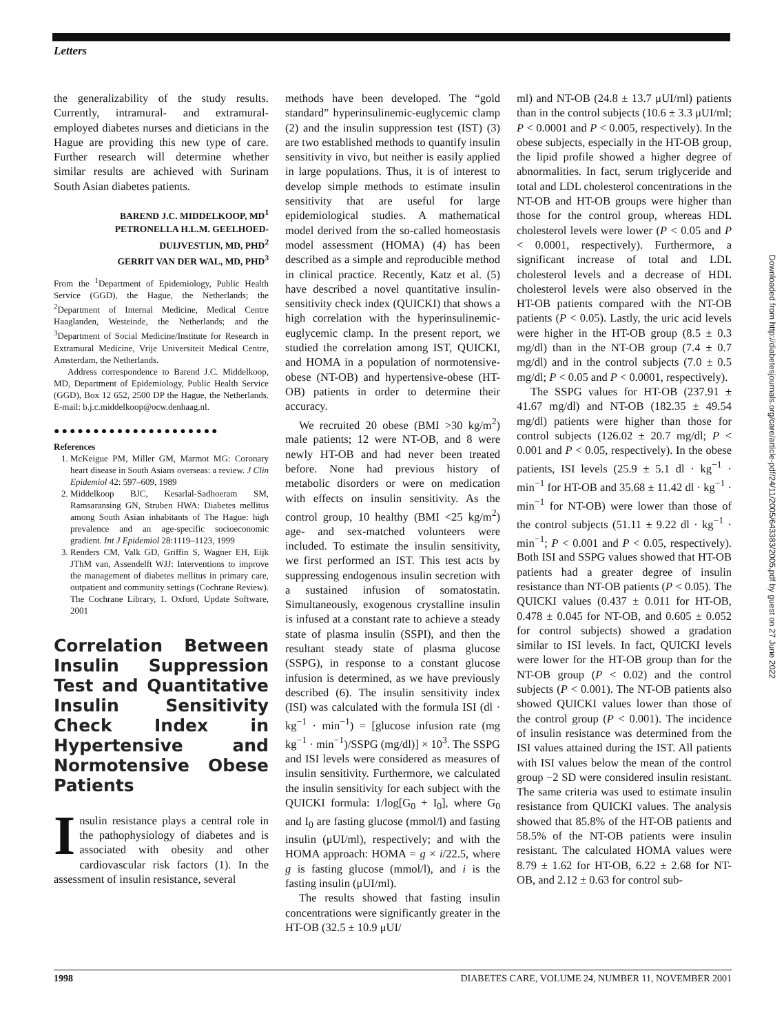Letters
Downloaded from http://diabetesjournals.org/care/article-pdf/24/11/2005/643383/2005.pdf by guest on 27 June 2022
the generalizability of the study results. Currently, intramural- and extramural-employed diabetes nurses and dieticians in the Hague are providing this new type of care. Further research will determine whether similar results are achieved with Surinam South Asian diabetes patients.
BAREND J.C. MIDDELKOOP, MD<sup>1</sup>
PETRONELLA H.L.M. GEELHOED-DUIJVESTIJN, MD, PHD<sup>2</sup>
GERRIT VAN DER WAL, MD, PHD<sup>3</sup>
From the <sup>1</sup>Department of Epidemiology, Public Health Service (GGD), the Hague, the Netherlands; the <sup>2</sup>Department of Internal Medicine, Medical Centre Haaglanden, Westeinde, the Netherlands; and the <sup>3</sup>Department of Social Medicine/Institute for Research in Extramural Medicine, Vrije Universiteit Medical Centre, Amsterdam, the Netherlands.
Address correspondence to Barend J.C. Middelkoop, MD, Department of Epidemiology, Public Health Service (GGD), Box 12 652, 2500 DP the Hague, the Netherlands. E-mail: b.j.c.middelkoop@ocw.denhaag.nl.
●●●●●●●●●●●●●●●●●●●●●
References
1. McKeigue PM, Miller GM, Marmot MG: Coronary heart disease in South Asians overseas: a review. J Clin Epidemiol 42: 597–609, 1989
2. Middelkoop BJC, Kesarlal-Sadhoeram SM, Ramsaransing GN, Struben HWA: Diabetes mellitus among South Asian inhabitants of The Hague: high prevalence and an age-specific socioeconomic gradient. Int J Epidemiol 28:1119–1123, 1999
3. Renders CM, Valk GD, Griffin S, Wagner EH, Eijk JThM van, Assendelft WJJ: Interventions to improve the management of diabetes mellitus in primary care, outpatient and community settings (Cochrane Review). The Cochrane Library, 1. Oxford, Update Software, 2001
Correlation Between Insulin Suppression Test and Quantitative Insulin Sensitivity Check Index in Hypertensive and Normotensive Obese Patients
Insulin resistance plays a central role in the pathophysiology of diabetes and is associated with obesity and other cardiovascular risk factors (1). In the assessment of insulin resistance, several
methods have been developed. The “gold standard” hyperinsulinemic-euglycemic clamp (2) and the insulin suppression test (IST) (3) are two established methods to quantify insulin sensitivity in vivo, but neither is easily applied in large populations. Thus, it is of interest to develop simple methods to estimate insulin sensitivity that are useful for large epidemiological studies. A mathematical model derived from the so-called homeostasis model assessment (HOMA) (4) has been described as a simple and reproducible method in clinical practice. Recently, Katz et al. (5) have described a novel quantitative insulin-sensitivity check index (QUICKI) that shows a high correlation with the hyperinsulinemic-euglycemic clamp. In the present report, we studied the correlation among IST, QUICKI, and HOMA in a population of normotensive-obese (NT-OB) and hypertensive-obese (HT-OB) patients in order to determine their accuracy.
We recruited 20 obese (BMI >30 kg/m<sup>2</sup>) male patients; 12 were NT-OB, and 8 were newly HT-OB and had never been treated before. None had previous history of metabolic disorders or were on medication with effects on insulin sensitivity. As the control group, 10 healthy (BMI <25 kg/m<sup>2</sup>) age- and sex-matched volunteers were included. To estimate the insulin sensitivity, we first performed an IST. This test acts by suppressing endogenous insulin secretion with a sustained infusion of somatostatin. Simultaneously, exogenous crystalline insulin is infused at a constant rate to achieve a steady state of plasma insulin (SSPI), and then the resultant steady state of plasma glucose (SSPG), in response to a constant glucose infusion is determined, as we have previously described (6). The insulin sensitivity index (ISI) was calculated with the formula ISI (dl · kg<sup>−1</sup> · min<sup>−1</sup>) = [glucose infusion rate (mg kg<sup>−1</sup> · min<sup>−1</sup>)/SSPG (mg/dl)] × 10<sup>3</sup>. The SSPG and ISI levels were considered as measures of insulin sensitivity. Furthermore, we calculated the insulin sensitivity for each subject with the QUICKI formula: 1/log[G<sub>0</sub> + I<sub>0</sub>], where G<sub>0</sub> and I<sub>0</sub> are fasting glucose (mmol/l) and fasting insulin (μUI/ml), respectively; and with the HOMA approach: HOMA = g × i/22.5, where g is fasting glucose (mmol/l), and i is the fasting insulin (μUI/ml).
The results showed that fasting insulin concentrations were significantly greater in the HT-OB (32.5 ± 10.9 μUI/
ml) and NT-OB (24.8 ± 13.7 μUI/ml) patients than in the control subjects (10.6 ± 3.3 μUI/ml; P < 0.0001 and P < 0.005, respectively). In the obese subjects, especially in the HT-OB group, the lipid profile showed a higher degree of abnormalities. In fact, serum triglyceride and total and LDL cholesterol concentrations in the NT-OB and HT-OB groups were higher than those for the control group, whereas HDL cholesterol levels were lower (P < 0.05 and P < 0.0001, respectively). Furthermore, a significant increase of total and LDL cholesterol levels and a decrease of HDL cholesterol levels were also observed in the HT-OB patients compared with the NT-OB patients (P < 0.05). Lastly, the uric acid levels were higher in the HT-OB group (8.5 ± 0.3 mg/dl) than in the NT-OB group (7.4 ± 0.7 mg/dl) and in the control subjects (7.0 ± 0.5 mg/dl; P < 0.05 and P < 0.0001, respectively).
The SSPG values for HT-OB (237.91 ± 41.67 mg/dl) and NT-OB (182.35 ± 49.54 mg/dl) patients were higher than those for control subjects (126.02 ± 20.7 mg/dl; P < 0.001 and P < 0.05, respectively). In the obese patients, ISI levels (25.9 ± 5.1 dl · kg<sup>−1</sup> · min<sup>−1</sup> for HT-OB and 35.68 ± 11.42 dl · kg<sup>−1</sup> · min<sup>−1</sup> for NT-OB) were lower than those of the control subjects (51.11 ± 9.22 dl · kg<sup>−1</sup> · min<sup>−1</sup>; P < 0.001 and P < 0.05, respectively). Both ISI and SSPG values showed that HT-OB patients had a greater degree of insulin resistance than NT-OB patients (P < 0.05). The QUICKI values (0.437 ± 0.011 for HT-OB, 0.478 ± 0.045 for NT-OB, and 0.605 ± 0.052 for control subjects) showed a gradation similar to ISI levels. In fact, QUICKI levels were lower for the HT-OB group than for the NT-OB group (P < 0.02) and the control subjects (P < 0.001). The NT-OB patients also showed QUICKI values lower than those of the control group (P < 0.001). The incidence of insulin resistance was determined from the ISI values attained during the IST. All patients with ISI values below the mean of the control group −2 SD were considered insulin resistant. The same criteria was used to estimate insulin resistance from QUICKI values. The analysis showed that 85.8% of the HT-OB patients and 58.5% of the NT-OB patients were insulin resistant. The calculated HOMA values were 8.79 ± 1.62 for HT-OB, 6.22 ± 2.68 for NT-OB, and 2.12 ± 0.63 for control sub-
1998 DIABETES CARE, VOLUME 24, NUMBER 11, NOVEMBER 2001